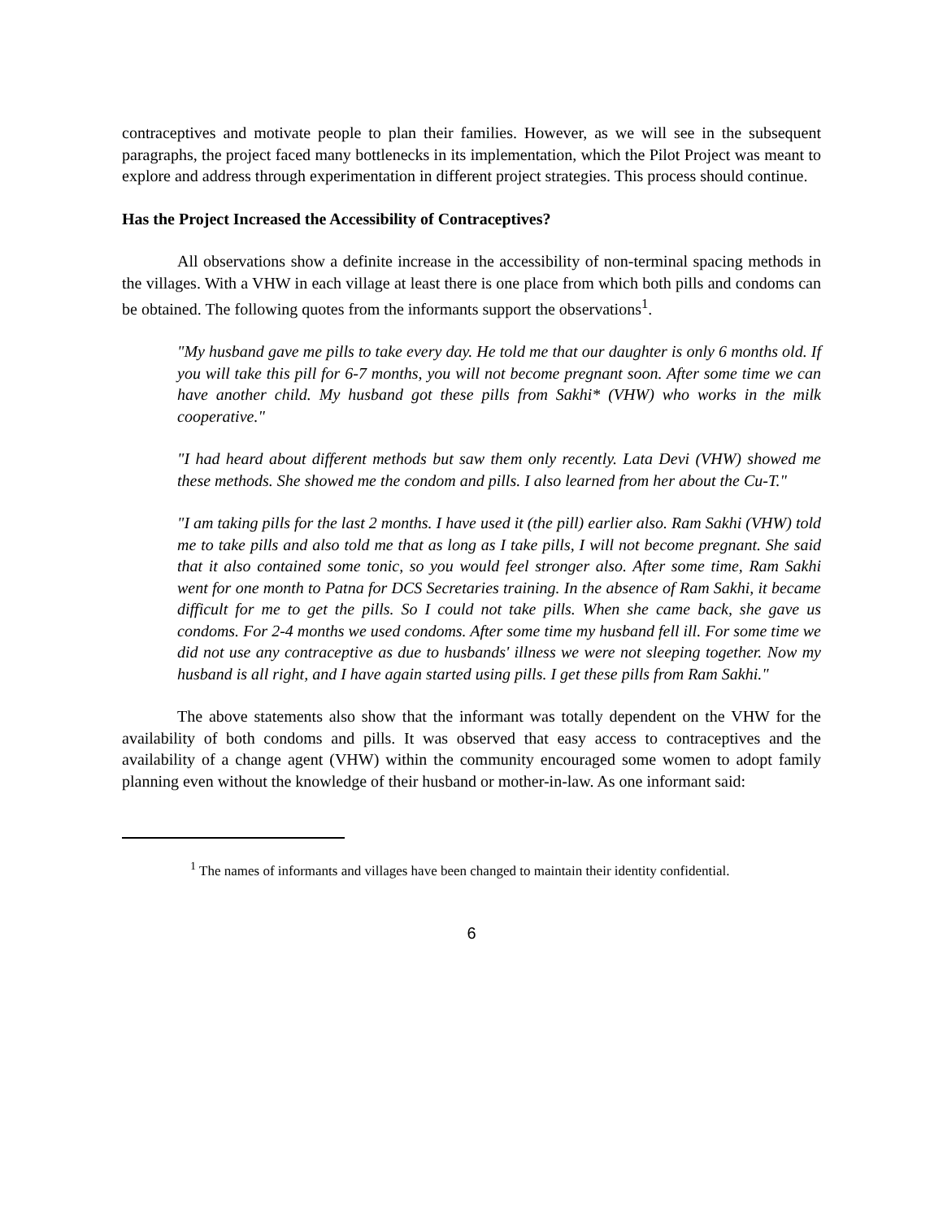contraceptives and motivate people to plan their families. However, as we will see in the subsequent paragraphs, the project faced many bottlenecks in its implementation, which the Pilot Project was meant to explore and address through experimentation in different project strategies. This process should continue.
Has the Project Increased the Accessibility of Contraceptives?
All observations show a definite increase in the accessibility of non-terminal spacing methods in the villages. With a VHW in each village at least there is one place from which both pills and condoms can be obtained. The following quotes from the informants support the observations<sup>1</sup>.
"My husband gave me pills to take every day. He told me that our daughter is only 6 months old. If you will take this pill for 6-7 months, you will not become pregnant soon. After some time we can have another child. My husband got these pills from Sakhi* (VHW) who works in the milk cooperative."
"I had heard about different methods but saw them only recently. Lata Devi (VHW) showed me these methods. She showed me the condom and pills. I also learned from her about the Cu-T."
"I am taking pills for the last 2 months. I have used it (the pill) earlier also. Ram Sakhi (VHW) told me to take pills and also told me that as long as I take pills, I will not become pregnant. She said that it also contained some tonic, so you would feel stronger also. After some time, Ram Sakhi went for one month to Patna for DCS Secretaries training. In the absence of Ram Sakhi, it became difficult for me to get the pills. So I could not take pills. When she came back, she gave us condoms. For 2-4 months we used condoms. After some time my husband fell ill. For some time we did not use any contraceptive as due to husbands' illness we were not sleeping together. Now my husband is all right, and I have again started using pills. I get these pills from Ram Sakhi."
The above statements also show that the informant was totally dependent on the VHW for the availability of both condoms and pills. It was observed that easy access to contraceptives and the availability of a change agent (VHW) within the community encouraged some women to adopt family planning even without the knowledge of their husband or mother-in-law. As one informant said:
<sup>1</sup> The names of informants and villages have been changed to maintain their identity confidential.
6